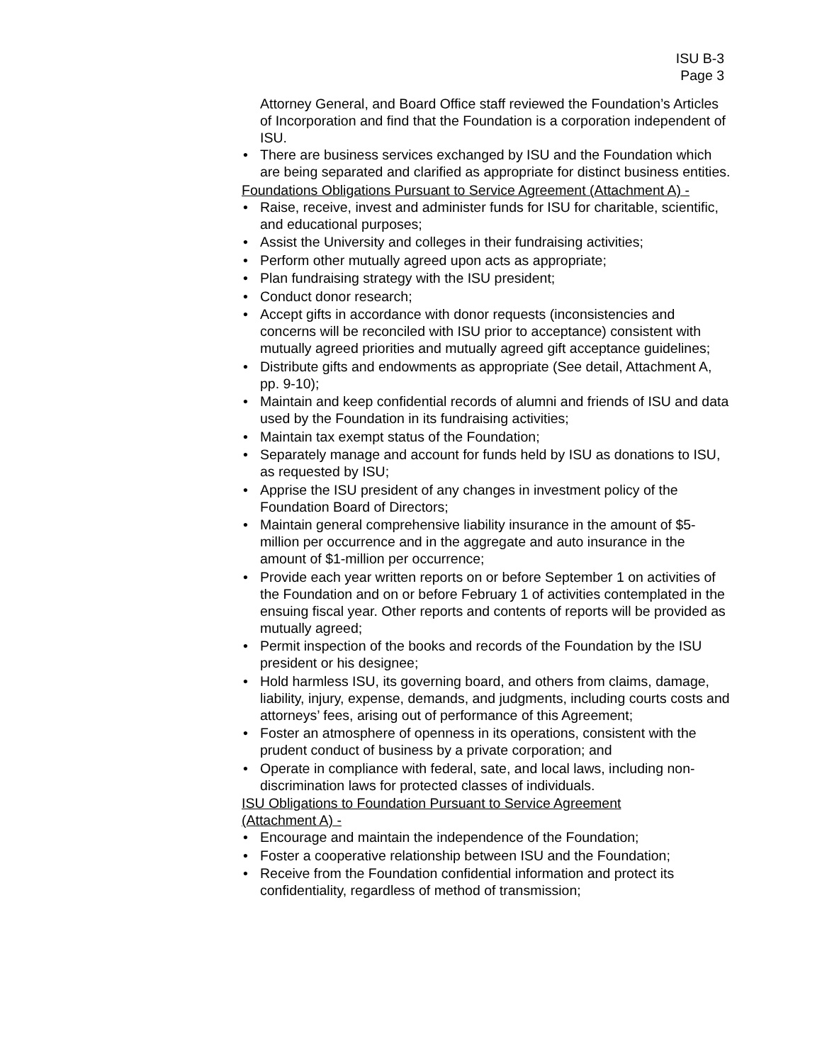ISU B-3
Page 3
Attorney General, and Board Office staff reviewed the Foundation’s Articles of Incorporation and find that the Foundation is a corporation independent of ISU.
There are business services exchanged by ISU and the Foundation which are being separated and clarified as appropriate for distinct business entities.
Foundations Obligations Pursuant to Service Agreement (Attachment A) -
Raise, receive, invest and administer funds for ISU for charitable, scientific, and educational purposes;
Assist the University and colleges in their fundraising activities;
Perform other mutually agreed upon acts as appropriate;
Plan fundraising strategy with the ISU president;
Conduct donor research;
Accept gifts in accordance with donor requests (inconsistencies and concerns will be reconciled with ISU prior to acceptance) consistent with mutually agreed priorities and mutually agreed gift acceptance guidelines;
Distribute gifts and endowments as appropriate (See detail, Attachment A, pp. 9-10);
Maintain and keep confidential records of alumni and friends of ISU and data used by the Foundation in its fundraising activities;
Maintain tax exempt status of the Foundation;
Separately manage and account for funds held by ISU as donations to ISU, as requested by ISU;
Apprise the ISU president of any changes in investment policy of the Foundation Board of Directors;
Maintain general comprehensive liability insurance in the amount of $5-million per occurrence and in the aggregate and auto insurance in the amount of $1-million per occurrence;
Provide each year written reports on or before September 1 on activities of the Foundation and on or before February 1 of activities contemplated in the ensuing fiscal year. Other reports and contents of reports will be provided as mutually agreed;
Permit inspection of the books and records of the Foundation by the ISU president or his designee;
Hold harmless ISU, its governing board, and others from claims, damage, liability, injury, expense, demands, and judgments, including courts costs and attorneys’ fees, arising out of performance of this Agreement;
Foster an atmosphere of openness in its operations, consistent with the prudent conduct of business by a private corporation; and
Operate in compliance with federal, sate, and local laws, including non-discrimination laws for protected classes of individuals.
ISU Obligations to Foundation Pursuant to Service Agreement
(Attachment A) -
Encourage and maintain the independence of the Foundation;
Foster a cooperative relationship between ISU and the Foundation;
Receive from the Foundation confidential information and protect its confidentiality, regardless of method of transmission;